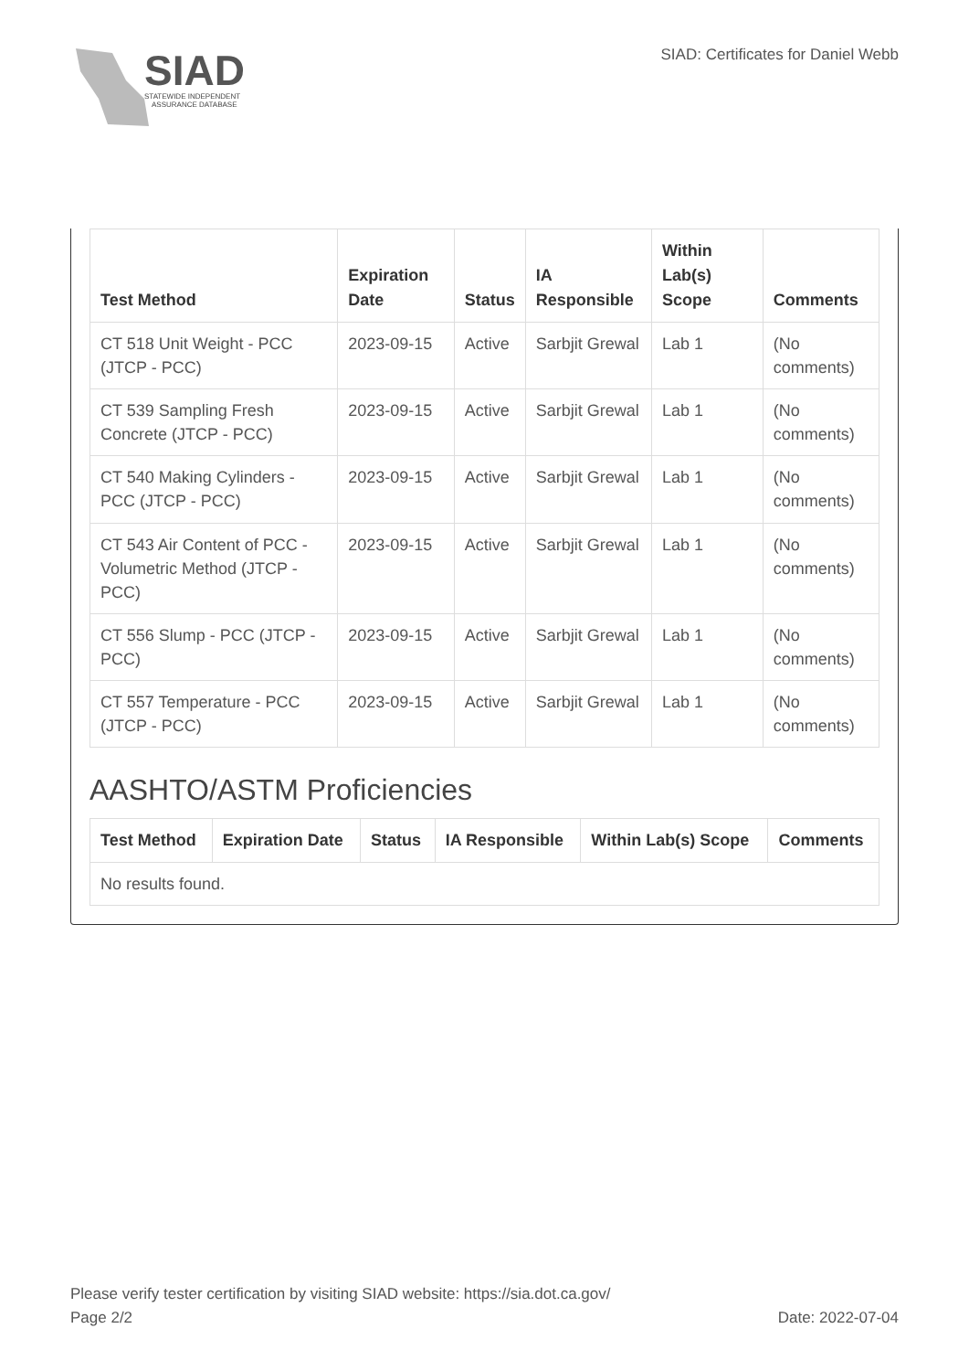SIAD
STATEWIDE INDEPENDENT
ASSURANCE DATABASE
SIAD: Certificates for Daniel Webb
| Test Method | Expiration Date | Status | IA Responsible | Within Lab(s) Scope | Comments |
| --- | --- | --- | --- | --- | --- |
| CT 518 Unit Weight - PCC (JTCP - PCC) | 2023-09-15 | Active | Sarbjit Grewal | Lab 1 | (No comments) |
| CT 539 Sampling Fresh Concrete (JTCP - PCC) | 2023-09-15 | Active | Sarbjit Grewal | Lab 1 | (No comments) |
| CT 540 Making Cylinders - PCC (JTCP - PCC) | 2023-09-15 | Active | Sarbjit Grewal | Lab 1 | (No comments) |
| CT 543 Air Content of PCC - Volumetric Method (JTCP - PCC) | 2023-09-15 | Active | Sarbjit Grewal | Lab 1 | (No comments) |
| CT 556 Slump - PCC (JTCP - PCC) | 2023-09-15 | Active | Sarbjit Grewal | Lab 1 | (No comments) |
| CT 557 Temperature - PCC (JTCP - PCC) | 2023-09-15 | Active | Sarbjit Grewal | Lab 1 | (No comments) |
AASHTO/ASTM Proficiencies
| Test Method | Expiration Date | Status | IA Responsible | Within Lab(s) Scope | Comments |
| --- | --- | --- | --- | --- | --- |
| No results found. | | | | | |
Please verify tester certification by visiting SIAD website: https://sia.dot.ca.gov/
Date: 2022-07-04 Page 2/2